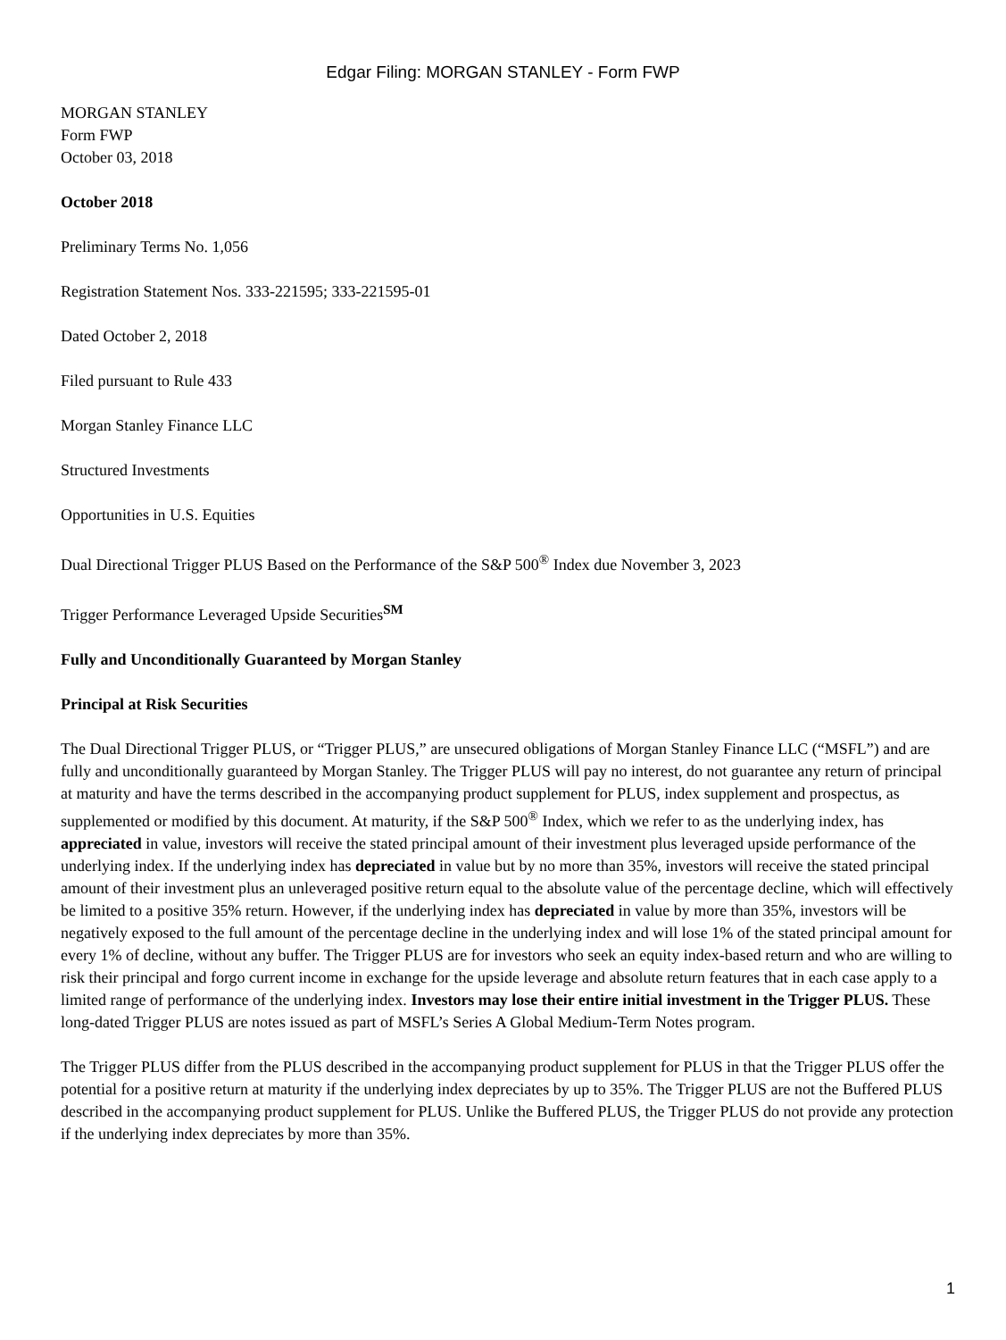Edgar Filing: MORGAN STANLEY - Form FWP
MORGAN STANLEY
Form FWP
October 03, 2018
October 2018
Preliminary Terms No. 1,056
Registration Statement Nos. 333-221595; 333-221595-01
Dated October 2, 2018
Filed pursuant to Rule 433
Morgan Stanley Finance LLC
Structured Investments
Opportunities in U.S. Equities
Dual Directional Trigger PLUS Based on the Performance of the S&P 500<sup>®</sup> Index due November 3, 2023
Trigger Performance Leveraged Upside Securities<sup>SM</sup>
Fully and Unconditionally Guaranteed by Morgan Stanley
Principal at Risk Securities
The Dual Directional Trigger PLUS, or “Trigger PLUS,” are unsecured obligations of Morgan Stanley Finance LLC (“MSFL”) and are fully and unconditionally guaranteed by Morgan Stanley. The Trigger PLUS will pay no interest, do not guarantee any return of principal at maturity and have the terms described in the accompanying product supplement for PLUS, index supplement and prospectus, as supplemented or modified by this document. At maturity, if the S&P 500<sup>®</sup> Index, which we refer to as the underlying index, has appreciated in value, investors will receive the stated principal amount of their investment plus leveraged upside performance of the underlying index. If the underlying index has depreciated in value but by no more than 35%, investors will receive the stated principal amount of their investment plus an unleveraged positive return equal to the absolute value of the percentage decline, which will effectively be limited to a positive 35% return. However, if the underlying index has depreciated in value by more than 35%, investors will be negatively exposed to the full amount of the percentage decline in the underlying index and will lose 1% of the stated principal amount for every 1% of decline, without any buffer. The Trigger PLUS are for investors who seek an equity index-based return and who are willing to risk their principal and forgo current income in exchange for the upside leverage and absolute return features that in each case apply to a limited range of performance of the underlying index. Investors may lose their entire initial investment in the Trigger PLUS. These long-dated Trigger PLUS are notes issued as part of MSFL’s Series A Global Medium-Term Notes program.
The Trigger PLUS differ from the PLUS described in the accompanying product supplement for PLUS in that the Trigger PLUS offer the potential for a positive return at maturity if the underlying index depreciates by up to 35%. The Trigger PLUS are not the Buffered PLUS described in the accompanying product supplement for PLUS. Unlike the Buffered PLUS, the Trigger PLUS do not provide any protection if the underlying index depreciates by more than 35%.
1